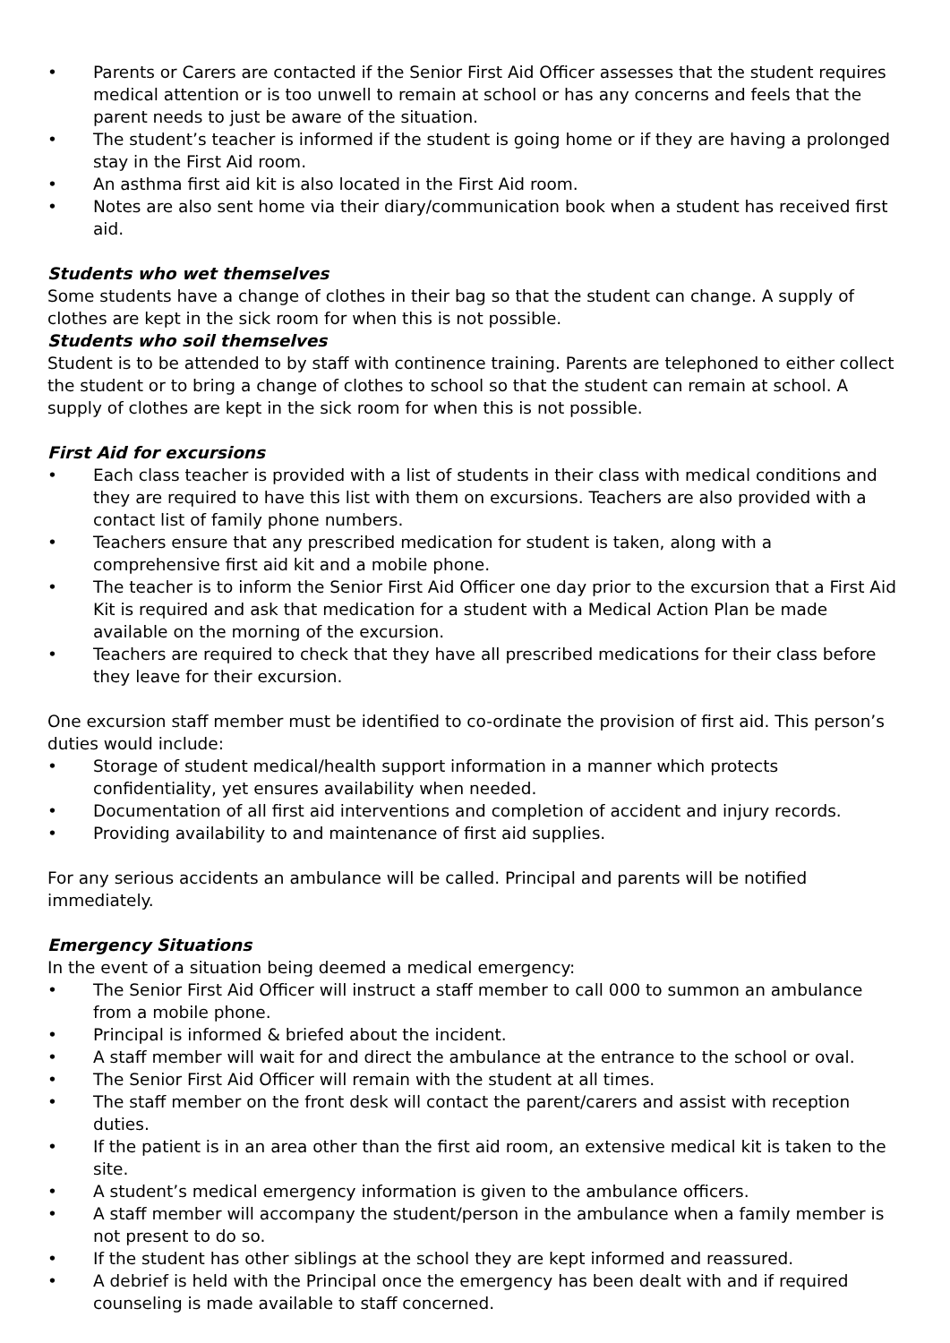• Parents or Carers are contacted if the Senior First Aid Officer assesses that the student requires medical attention or is too unwell to remain at school or has any concerns and feels that the parent needs to just be aware of the situation.
• The student’s teacher is informed if the student is going home or if they are having a prolonged stay in the First Aid room.
• An asthma first aid kit is also located in the First Aid room.
• Notes are also sent home via their diary/communication book when a student has received first aid.
Students who wet themselves
Some students have a change of clothes in their bag so that the student can change. A supply of clothes are kept in the sick room for when this is not possible.
Students who soil themselves
Student is to be attended to by staff with continence training. Parents are telephoned to either collect the student or to bring a change of clothes to school so that the student can remain at school. A supply of clothes are kept in the sick room for when this is not possible.
First Aid for excursions
• Each class teacher is provided with a list of students in their class with medical conditions and they are required to have this list with them on excursions. Teachers are also provided with a contact list of family phone numbers.
• Teachers ensure that any prescribed medication for student is taken, along with a comprehensive first aid kit and a mobile phone.
• The teacher is to inform the Senior First Aid Officer one day prior to the excursion that a First Aid Kit is required and ask that medication for a student with a Medical Action Plan be made available on the morning of the excursion.
• Teachers are required to check that they have all prescribed medications for their class before they leave for their excursion.
One excursion staff member must be identified to co-ordinate the provision of first aid. This person’s duties would include:
• Storage of student medical/health support information in a manner which protects confidentiality, yet ensures availability when needed.
• Documentation of all first aid interventions and completion of accident and injury records.
• Providing availability to and maintenance of first aid supplies.
For any serious accidents an ambulance will be called. Principal and parents will be notified immediately.
Emergency Situations
In the event of a situation being deemed a medical emergency:
• The Senior First Aid Officer will instruct a staff member to call 000 to summon an ambulance from a mobile phone.
• Principal is informed & briefed about the incident.
• A staff member will wait for and direct the ambulance at the entrance to the school or oval.
• The Senior First Aid Officer will remain with the student at all times.
• The staff member on the front desk will contact the parent/carers and assist with reception duties.
• If the patient is in an area other than the first aid room, an extensive medical kit is taken to the site.
• A student’s medical emergency information is given to the ambulance officers.
• A staff member will accompany the student/person in the ambulance when a family member is not present to do so.
• If the student has other siblings at the school they are kept informed and reassured.
• A debrief is held with the Principal once the emergency has been dealt with and if required counseling is made available to staff concerned.